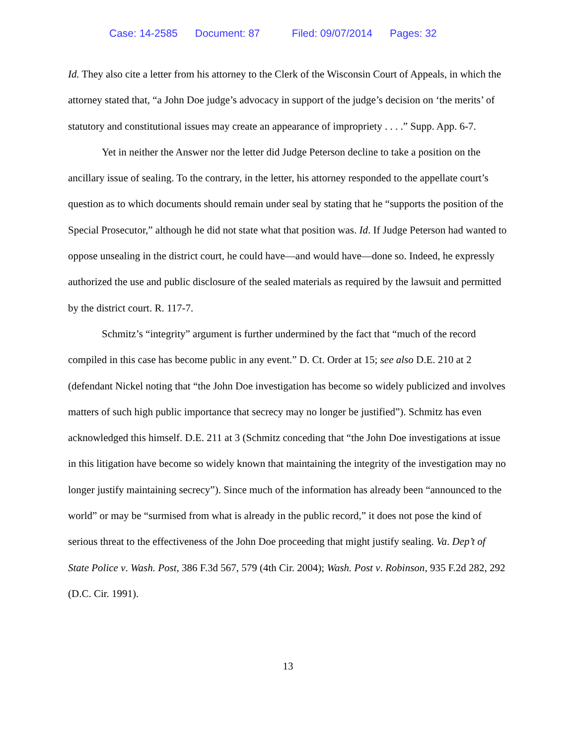Case: 14-2585 Document: 87 Filed: 09/07/2014 Pages: 32
Id. They also cite a letter from his attorney to the Clerk of the Wisconsin Court of Appeals, in which the attorney stated that, “a John Doe judge’s advocacy in support of the judge’s decision on ‘the merits’ of statutory and constitutional issues may create an appearance of impropriety . . . .” Supp. App. 6-7.
Yet in neither the Answer nor the letter did Judge Peterson decline to take a position on the ancillary issue of sealing. To the contrary, in the letter, his attorney responded to the appellate court’s question as to which documents should remain under seal by stating that he “supports the position of the Special Prosecutor,” although he did not state what that position was. Id. If Judge Peterson had wanted to oppose unsealing in the district court, he could have—and would have—done so. Indeed, he expressly authorized the use and public disclosure of the sealed materials as required by the lawsuit and permitted by the district court. R. 117-7.
Schmitz’s “integrity” argument is further undermined by the fact that “much of the record compiled in this case has become public in any event.” D. Ct. Order at 15; see also D.E. 210 at 2 (defendant Nickel noting that “the John Doe investigation has become so widely publicized and involves matters of such high public importance that secrecy may no longer be justified”). Schmitz has even acknowledged this himself. D.E. 211 at 3 (Schmitz conceding that “the John Doe investigations at issue in this litigation have become so widely known that maintaining the integrity of the investigation may no longer justify maintaining secrecy”). Since much of the information has already been “announced to the world” or may be “surmised from what is already in the public record,” it does not pose the kind of serious threat to the effectiveness of the John Doe proceeding that might justify sealing. Va. Dep’t of State Police v. Wash. Post, 386 F.3d 567, 579 (4th Cir. 2004); Wash. Post v. Robinson, 935 F.2d 282, 292 (D.C. Cir. 1991).
13